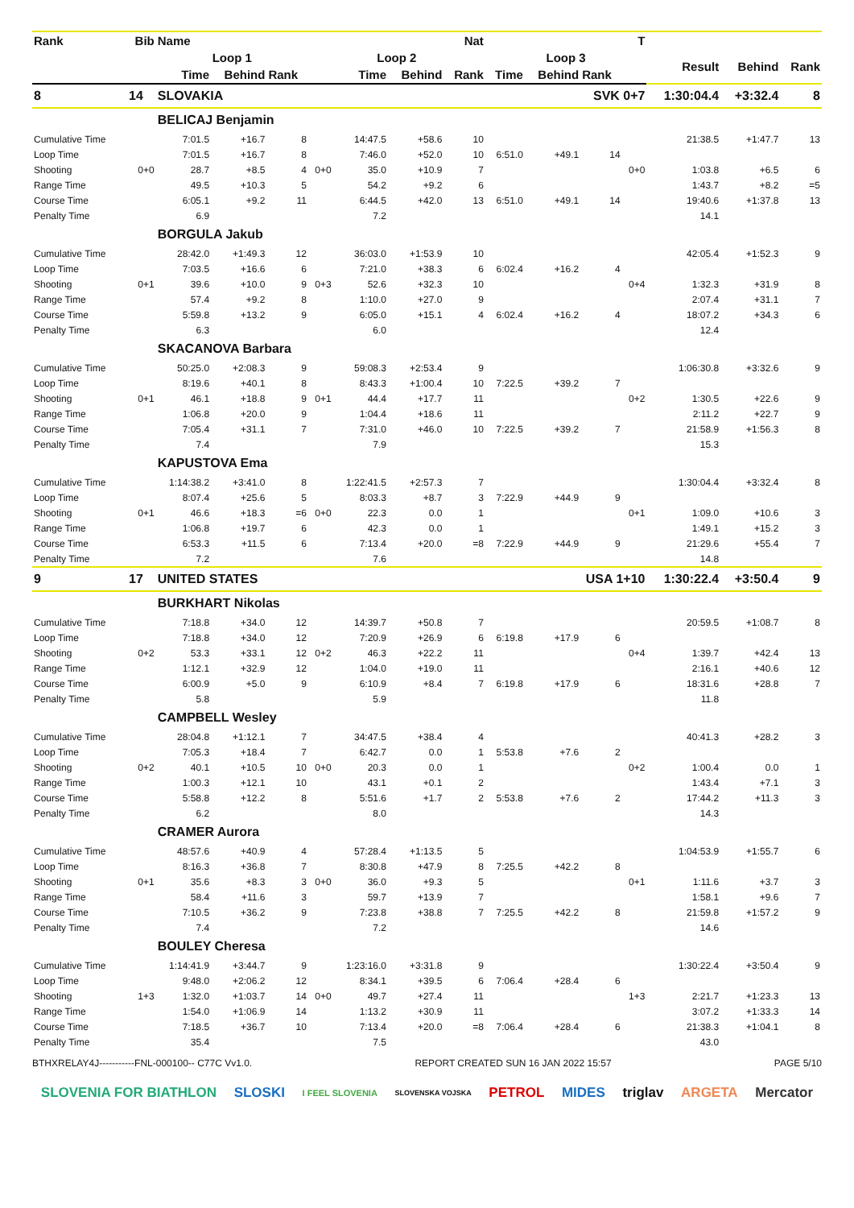| Rank | Bib | Name | | | Nat | | | | T | | | | | | |
| --- | --- | --- | --- | --- | --- | --- | --- | --- | --- | --- | --- | --- | --- | --- | --- |
| | | Loop 1 | | | Loop 2 | | | | Loop 3 | | | | Result | Behind | Rank |
| | | Time | Behind | Rank | | Time | Behind | Rank | Time | Behind | Rank | | | | |
| 8 | 14 | SLOVAKIA | | | | | | SVK 0+7 | | | | | 1:30:04.4 | +3:32.4 | 8 |
| | | BELICAJ Benjamin | | | | | | | | | | | | | |
| Cumulative Time | | 7:01.5 | +16.7 | 8 | | 14:47.5 | +58.6 | 10 | | | | | 21:38.5 | +1:47.7 | 13 |
| Loop Time | | 7:01.5 | +16.7 | 8 | | 7:46.0 | +52.0 | 10 | 6:51.0 | +49.1 | 14 | | | | |
| Shooting | 0+0 | 28.7 | +8.5 | 4 | 0+0 | 35.0 | +10.9 | 7 | | | | 0+0 | 1:03.8 | +6.5 | 6 |
| Range Time | | 49.5 | +10.3 | 5 | | 54.2 | +9.2 | 6 | | | | | 1:43.7 | +8.2 | =5 |
| Course Time | | 6:05.1 | +9.2 | 11 | | 6:44.5 | +42.0 | 13 | 6:51.0 | +49.1 | 14 | | 19:40.6 | +1:37.8 | 13 |
| Penalty Time | | 6.9 | | | | 7.2 | | | | | | | 14.1 | | |
| | | BORGULA Jakub | | | | | | | | | | | | | |
| Cumulative Time | | 28:42.0 | +1:49.3 | 12 | | 36:03.0 | +1:53.9 | 10 | | | | | 42:05.4 | +1:52.3 | 9 |
| Loop Time | | 7:03.5 | +16.6 | 6 | | 7:21.0 | +38.3 | 6 | 6:02.4 | +16.2 | 4 | | | | |
| Shooting | 0+1 | 39.6 | +10.0 | 9 | 0+3 | 52.6 | +32.3 | 10 | | | | 0+4 | 1:32.3 | +31.9 | 8 |
| Range Time | | 57.4 | +9.2 | 8 | | 1:10.0 | +27.0 | 9 | | | | | 2:07.4 | +31.1 | 7 |
| Course Time | | 5:59.8 | +13.2 | 9 | | 6:05.0 | +15.1 | 4 | 6:02.4 | +16.2 | 4 | | 18:07.2 | +34.3 | 6 |
| Penalty Time | | 6.3 | | | | 6.0 | | | | | | | 12.4 | | |
| | | SKACANOVA Barbara | | | | | | | | | | | | | |
| Cumulative Time | | 50:25.0 | +2:08.3 | 9 | | 59:08.3 | +2:53.4 | 9 | | | | | 1:06:30.8 | +3:32.6 | 9 |
| Loop Time | | 8:19.6 | +40.1 | 8 | | 8:43.3 | +1:00.4 | 10 | 7:22.5 | +39.2 | 7 | | | | |
| Shooting | 0+1 | 46.1 | +18.8 | 9 | 0+1 | 44.4 | +17.7 | 11 | | | | 0+2 | 1:30.5 | +22.6 | 9 |
| Range Time | | 1:06.8 | +20.0 | 9 | | 1:04.4 | +18.6 | 11 | | | | | 2:11.2 | +22.7 | 9 |
| Course Time | | 7:05.4 | +31.1 | 7 | | 7:31.0 | +46.0 | 10 | 7:22.5 | +39.2 | 7 | | 21:58.9 | +1:56.3 | 8 |
| Penalty Time | | 7.4 | | | | 7.9 | | | | | | | 15.3 | | |
| | | KAPUSTOVA Ema | | | | | | | | | | | | | |
| Cumulative Time | | 1:14:38.2 | +3:41.0 | 8 | | 1:22:41.5 | +2:57.3 | 7 | | | | | 1:30:04.4 | +3:32.4 | 8 |
| Loop Time | | 8:07.4 | +25.6 | 5 | | 8:03.3 | +8.7 | 3 | 7:22.9 | +44.9 | 9 | | | | |
| Shooting | 0+1 | 46.6 | +18.3 | =6 | 0+0 | 22.3 | 0.0 | 1 | | | | 0+1 | 1:09.0 | +10.6 | 3 |
| Range Time | | 1:06.8 | +19.7 | 6 | | 42.3 | 0.0 | 1 | | | | | 1:49.1 | +15.2 | 3 |
| Course Time | | 6:53.3 | +11.5 | 6 | | 7:13.4 | +20.0 | =8 | 7:22.9 | +44.9 | 9 | | 21:29.6 | +55.4 | 7 |
| Penalty Time | | 7.2 | | | | 7.6 | | | | | | | 14.8 | | |
| 9 | 17 | UNITED STATES | | | | | | USA 1+10 | | | | | 1:30:22.4 | +3:50.4 | 9 |
| | | BURKHART Nikolas | | | | | | | | | | | | | |
| Cumulative Time | | 7:18.8 | +34.0 | 12 | | 14:39.7 | +50.8 | 7 | | | | | 20:59.5 | +1:08.7 | 8 |
| Loop Time | | 7:18.8 | +34.0 | 12 | | 7:20.9 | +26.9 | 6 | 6:19.8 | +17.9 | 6 | | | | |
| Shooting | 0+2 | 53.3 | +33.1 | 12 | 0+2 | 46.3 | +22.2 | 11 | | | | 0+4 | 1:39.7 | +42.4 | 13 |
| Range Time | | 1:12.1 | +32.9 | 12 | | 1:04.0 | +19.0 | 11 | | | | | 2:16.1 | +40.6 | 12 |
| Course Time | | 6:00.9 | +5.0 | 9 | | 6:10.9 | +8.4 | 7 | 6:19.8 | +17.9 | 6 | | 18:31.6 | +28.8 | 7 |
| Penalty Time | | 5.8 | | | | 5.9 | | | | | | | 11.8 | | |
| | | CAMPBELL Wesley | | | | | | | | | | | | | |
| Cumulative Time | | 28:04.8 | +1:12.1 | 7 | | 34:47.5 | +38.4 | 4 | | | | | 40:41.3 | +28.2 | 3 |
| Loop Time | | 7:05.3 | +18.4 | 7 | | 6:42.7 | 0.0 | 1 | 5:53.8 | +7.6 | 2 | | | | |
| Shooting | 0+2 | 40.1 | +10.5 | 10 | 0+0 | 20.3 | 0.0 | 1 | | | | 0+2 | 1:00.4 | 0.0 | 1 |
| Range Time | | 1:00.3 | +12.1 | 10 | | 43.1 | +0.1 | 2 | | | | | 1:43.4 | +7.1 | 3 |
| Course Time | | 5:58.8 | +12.2 | 8 | | 5:51.6 | +1.7 | 2 | 5:53.8 | +7.6 | 2 | | 17:44.2 | +11.3 | 3 |
| Penalty Time | | 6.2 | | | | 8.0 | | | | | | | 14.3 | | |
| | | CRAMER Aurora | | | | | | | | | | | | | |
| Cumulative Time | | 48:57.6 | +40.9 | 4 | | 57:28.4 | +1:13.5 | 5 | | | | | 1:04:53.9 | +1:55.7 | 6 |
| Loop Time | | 8:16.3 | +36.8 | 7 | | 8:30.8 | +47.9 | 8 | 7:25.5 | +42.2 | 8 | | | | |
| Shooting | 0+1 | 35.6 | +8.3 | 3 | 0+0 | 36.0 | +9.3 | 5 | | | | 0+1 | 1:11.6 | +3.7 | 3 |
| Range Time | | 58.4 | +11.6 | 3 | | 59.7 | +13.9 | 7 | | | | | 1:58.1 | +9.6 | 7 |
| Course Time | | 7:10.5 | +36.2 | 9 | | 7:23.8 | +38.8 | 7 | 7:25.5 | +42.2 | 8 | | 21:59.8 | +1:57.2 | 9 |
| Penalty Time | | 7.4 | | | | 7.2 | | | | | | | 14.6 | | |
| | | BOULEY Cheresa | | | | | | | | | | | | | |
| Cumulative Time | | 1:14:41.9 | +3:44.7 | 9 | | 1:23:16.0 | +3:31.8 | 9 | | | | | 1:30:22.4 | +3:50.4 | 9 |
| Loop Time | | 9:48.0 | +2:06.2 | 12 | | 8:34.1 | +39.5 | 6 | 7:06.4 | +28.4 | 6 | | | | |
| Shooting | 1+3 | 1:32.0 | +1:03.7 | 14 | 0+0 | 49.7 | +27.4 | 11 | | | | 1+3 | 2:21.7 | +1:23.3 | 13 |
| Range Time | | 1:54.0 | +1:06.9 | 14 | | 1:13.2 | +30.9 | 11 | | | | | 3:07.2 | +1:33.3 | 14 |
| Course Time | | 7:18.5 | +36.7 | 10 | | 7:13.4 | +20.0 | =8 | 7:06.4 | +28.4 | 6 | | 21:38.3 | +1:04.1 | 8 |
| Penalty Time | | 35.4 | | | | 7.5 | | | | | | | 43.0 | | |
BTHXRELAY4J-----------FNL-000100-- C77C Vv1.0. REPORT CREATED SUN 16 JAN 2022 15:57 PAGE 5/10
SLOVENIA FOR BIATHLON SLOSKI I FEEL SLOVENIA SLOVENSKA VOJSKA PETROL MIDES triglav ARGETA Mercator